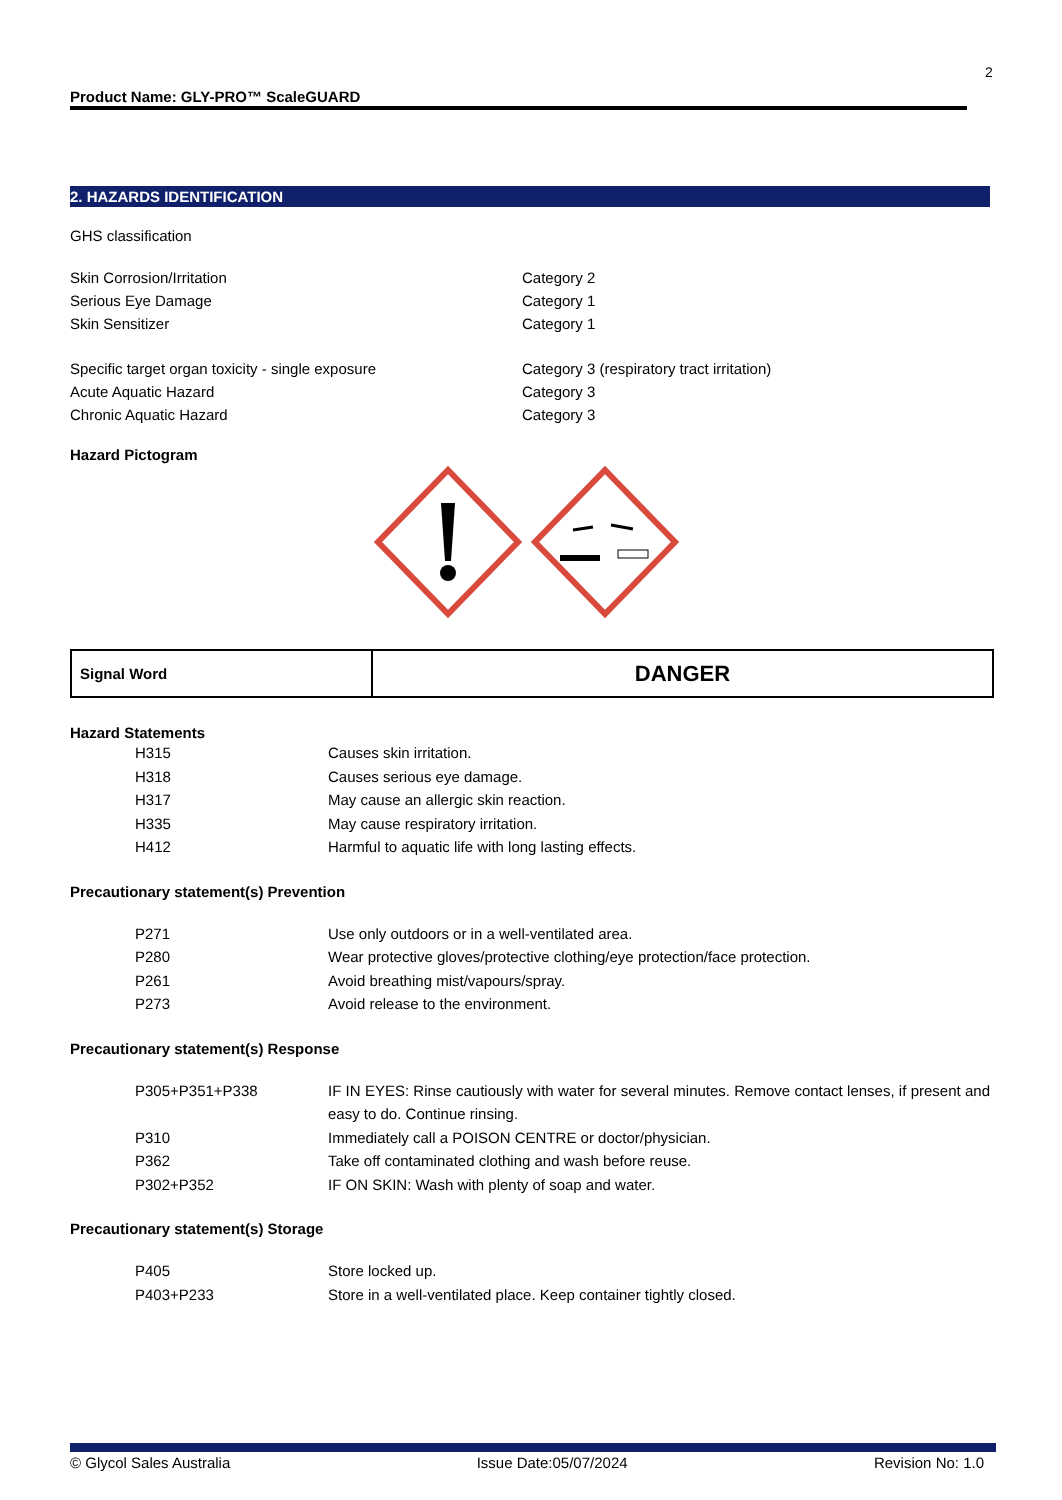2
Product Name: GLY-PRO™ ScaleGUARD
2. HAZARDS IDENTIFICATION
GHS classification
| Skin Corrosion/Irritation | Category 2 |
| Serious Eye Damage | Category 1 |
| Skin Sensitizer | Category 1 |
| Specific target organ toxicity - single exposure | Category 3 (respiratory tract irritation) |
| Acute Aquatic Hazard | Category 3 |
| Chronic Aquatic Hazard | Category 3 |
Hazard Pictogram
| Signal Word | DANGER |
Hazard Statements
| H315 | Causes skin irritation. |
| H318 | Causes serious eye damage. |
| H317 | May cause an allergic skin reaction. |
| H335 | May cause respiratory irritation. |
| H412 | Harmful to aquatic life with long lasting effects. |
Precautionary statement(s) Prevention
| P271 | Use only outdoors or in a well-ventilated area. |
| P280 | Wear protective gloves/protective clothing/eye protection/face protection. |
| P261 | Avoid breathing mist/vapours/spray. |
| P273 | Avoid release to the environment. |
Precautionary statement(s) Response
| P305+P351+P338 | IF IN EYES: Rinse cautiously with water for several minutes. Remove contact lenses, if present and easy to do. Continue rinsing. |
| P310 | Immediately call a POISON CENTRE or doctor/physician. |
| P362 | Take off contaminated clothing and wash before reuse. |
| P302+P352 | IF ON SKIN: Wash with plenty of soap and water. |
Precautionary statement(s) Storage
| P405 | Store locked up. |
| P403+P233 | Store in a well-ventilated place. Keep container tightly closed. |
© Glycol Sales Australia Issue Date:05/07/2024 Revision No: 1.0